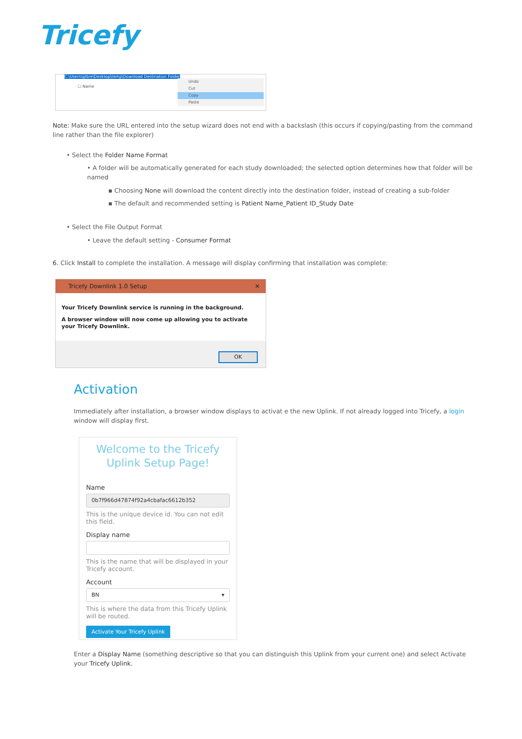Tricefy
C:\Users\qtbre\Desktop\temp\Download Destination Folder
☐ Name
Undo
Cut
Copy
Paste
Note: Make sure the URL entered into the setup wizard does not end with a backslash (this occurs if copying/pasting from the command line rather than the file explorer)
• Select the Folder Name Format
• A folder will be automatically generated for each study downloaded; the selected option determines how that folder will be named
▪ Choosing None will download the content directly into the destination folder, instead of creating a sub-folder
▪ The default and recommended setting is Patient Name_Patient ID_Study Date
• Select the File Output Format
• Leave the default setting - Consumer Format
6. Click Install to complete the installation. A message will display confirming that installation was complete:
Tricefy Downlink 1.0 Setup ✕
Your Tricefy Downlink service is running in the background.
A browser window will now come up allowing you to activate your Tricefy Downlink.
OK
Activation
Immediately after installation, a browser window displays to activat e the new Uplink. If not already logged into Tricefy, a login window will display first.
Welcome to the Tricefy
Uplink Setup Page!
Name
0b7f966d47874f92a4cbafac6612b352
This is the unique device id. You can not edit this field.
Display name
This is the name that will be displayed in your Tricefy account.
Account
BN ▾
This is where the data from this Tricefy Uplink will be routed.
Activate Your Tricefy Uplink
Enter a Display Name (something descriptive so that you can distinguish this Uplink from your current one) and select Activate your Tricefy Uplink.